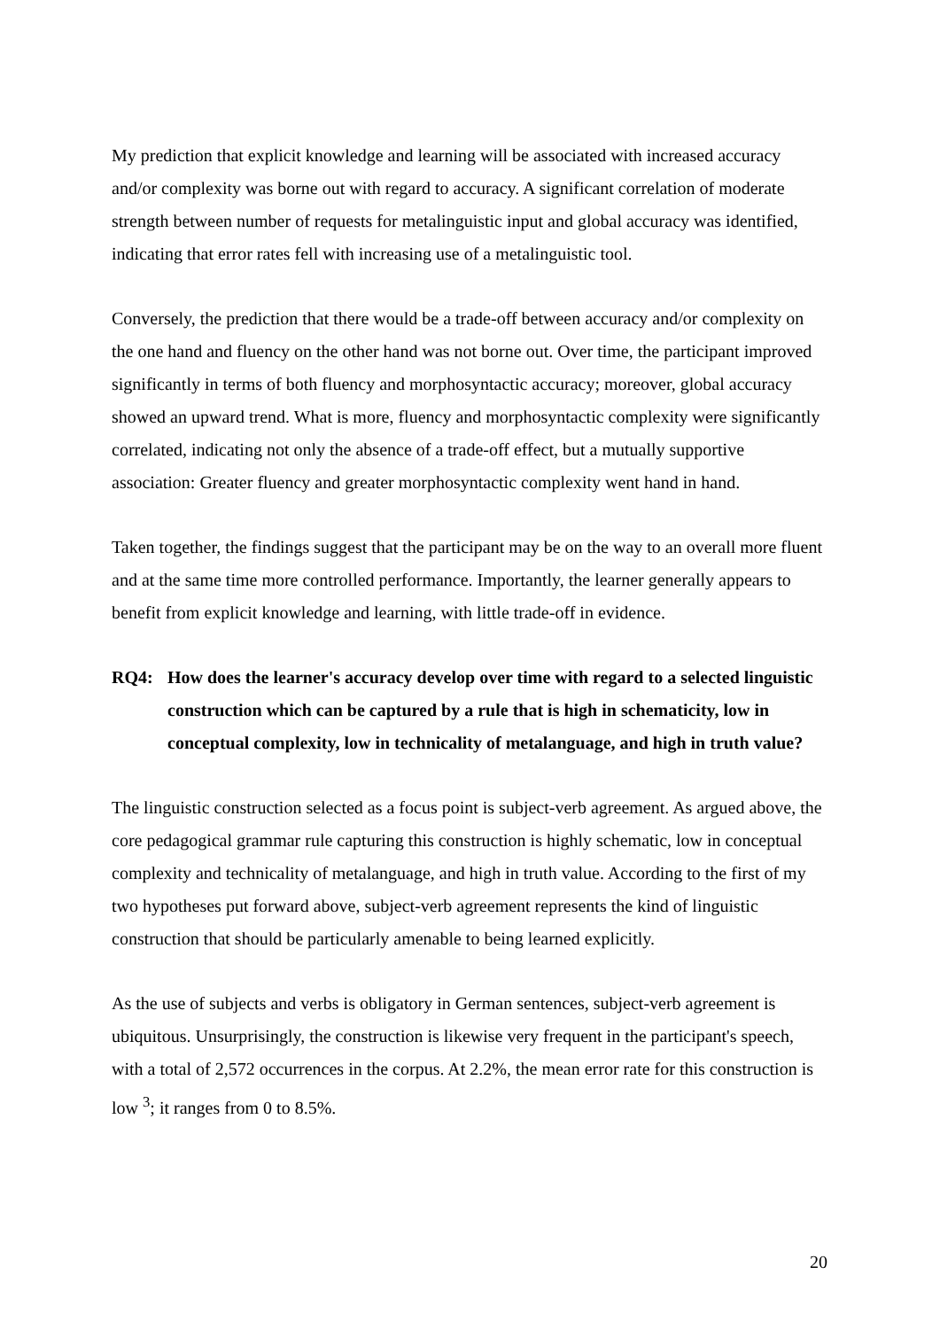My prediction that explicit knowledge and learning will be associated with increased accuracy and/or complexity was borne out with regard to accuracy. A significant correlation of moderate strength between number of requests for metalinguistic input and global accuracy was identified, indicating that error rates fell with increasing use of a metalinguistic tool.
Conversely, the prediction that there would be a trade-off between accuracy and/or complexity on the one hand and fluency on the other hand was not borne out. Over time, the participant improved significantly in terms of both fluency and morphosyntactic accuracy; moreover, global accuracy showed an upward trend. What is more, fluency and morphosyntactic complexity were significantly correlated, indicating not only the absence of a trade-off effect, but a mutually supportive association: Greater fluency and greater morphosyntactic complexity went hand in hand.
Taken together, the findings suggest that the participant may be on the way to an overall more fluent and at the same time more controlled performance. Importantly, the learner generally appears to benefit from explicit knowledge and learning, with little trade-off in evidence.
RQ4: How does the learner's accuracy develop over time with regard to a selected linguistic construction which can be captured by a rule that is high in schematicity, low in conceptual complexity, low in technicality of metalanguage, and high in truth value?
The linguistic construction selected as a focus point is subject-verb agreement. As argued above, the core pedagogical grammar rule capturing this construction is highly schematic, low in conceptual complexity and technicality of metalanguage, and high in truth value. According to the first of my two hypotheses put forward above, subject-verb agreement represents the kind of linguistic construction that should be particularly amenable to being learned explicitly.
As the use of subjects and verbs is obligatory in German sentences, subject-verb agreement is ubiquitous. Unsurprisingly, the construction is likewise very frequent in the participant's speech, with a total of 2,572 occurrences in the corpus. At 2.2%, the mean error rate for this construction is low <sup>3</sup>; it ranges from 0 to 8.5%.
20